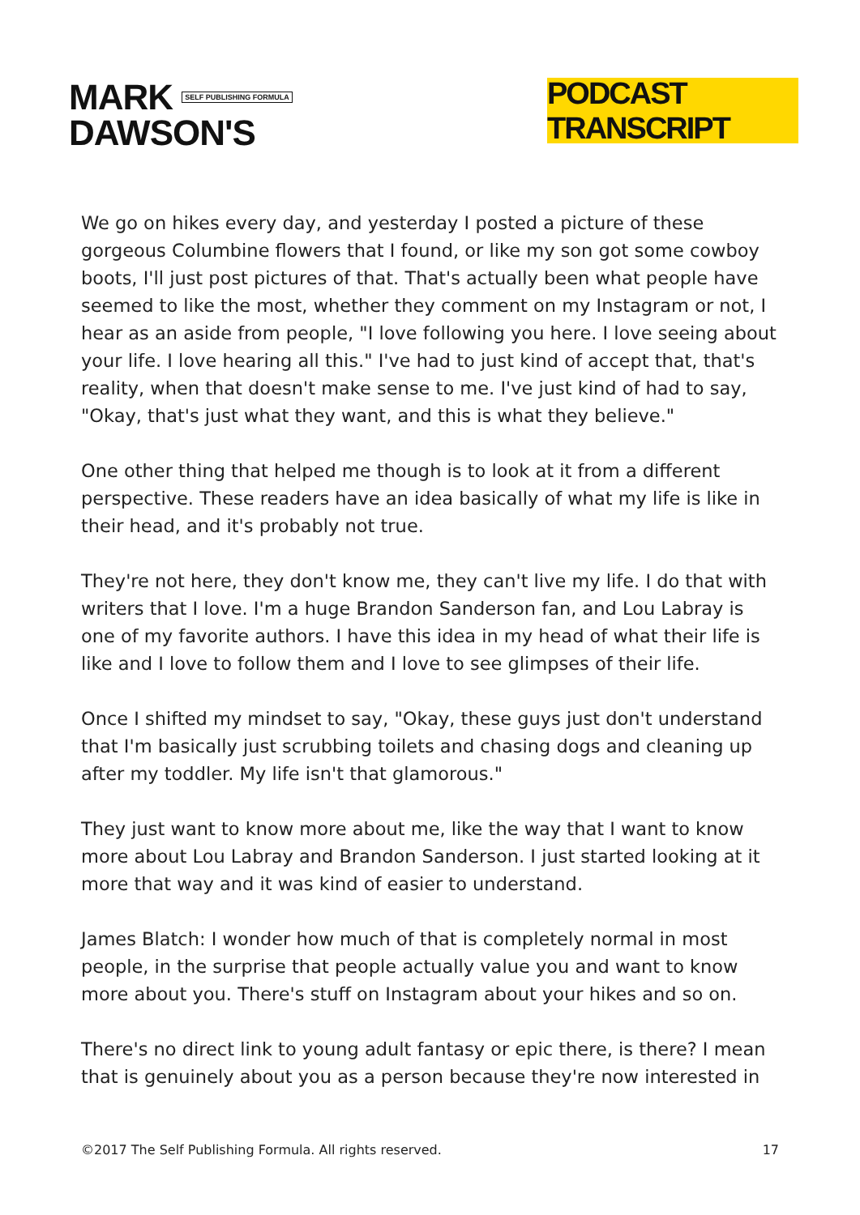MARK SELF PUBLISHING FORMULA
DAWSON'S
PODCAST TRANSCRIPT
We go on hikes every day, and yesterday I posted a picture of these gorgeous Columbine flowers that I found, or like my son got some cowboy boots, I'll just post pictures of that. That's actually been what people have seemed to like the most, whether they comment on my Instagram or not, I hear as an aside from people, "I love following you here. I love seeing about your life. I love hearing all this." I've had to just kind of accept that, that's reality, when that doesn't make sense to me. I've just kind of had to say, "Okay, that's just what they want, and this is what they believe."
One other thing that helped me though is to look at it from a different perspective. These readers have an idea basically of what my life is like in their head, and it's probably not true.
They're not here, they don't know me, they can't live my life. I do that with writers that I love. I'm a huge Brandon Sanderson fan, and Lou Labray is one of my favorite authors. I have this idea in my head of what their life is like and I love to follow them and I love to see glimpses of their life.
Once I shifted my mindset to say, "Okay, these guys just don't understand that I'm basically just scrubbing toilets and chasing dogs and cleaning up after my toddler. My life isn't that glamorous."
They just want to know more about me, like the way that I want to know more about Lou Labray and Brandon Sanderson. I just started looking at it more that way and it was kind of easier to understand.
James Blatch: I wonder how much of that is completely normal in most people, in the surprise that people actually value you and want to know more about you. There's stuff on Instagram about your hikes and so on.
There's no direct link to young adult fantasy or epic there, is there? I mean that is genuinely about you as a person because they're now interested in
©2017 The Self Publishing Formula. All rights reserved. 17